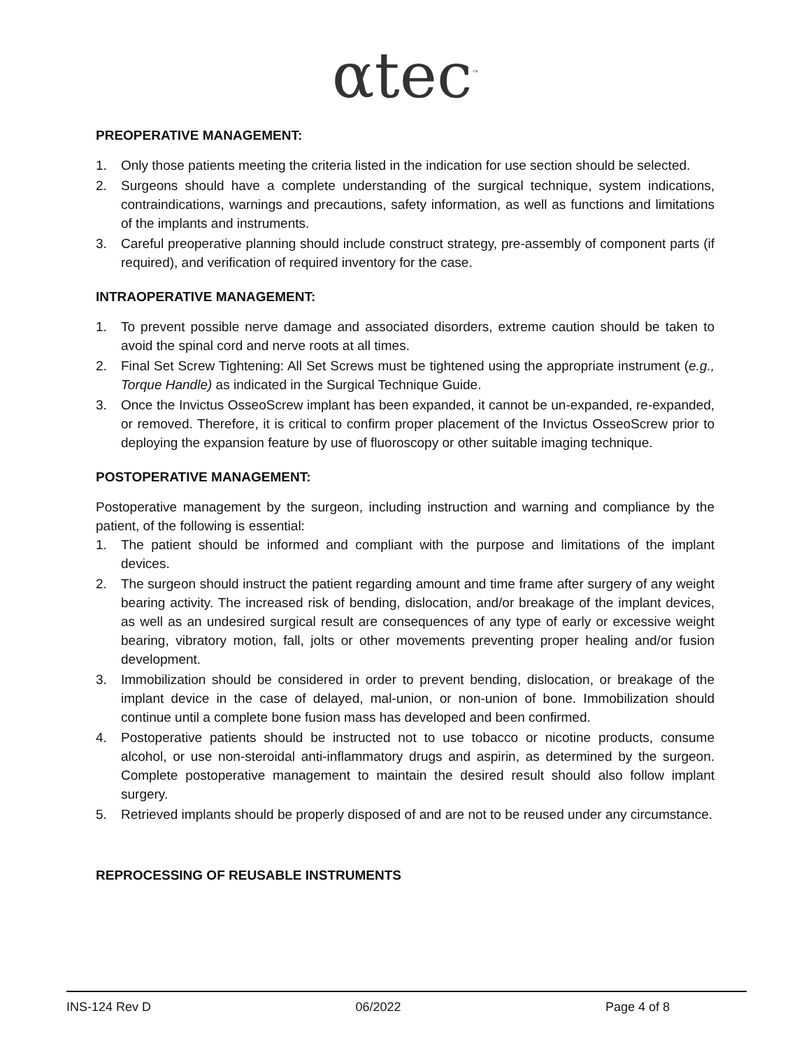αtec<sup>™</sup>
PREOPERATIVE MANAGEMENT:
1. Only those patients meeting the criteria listed in the indication for use section should be selected.
2. Surgeons should have a complete understanding of the surgical technique, system indications, contraindications, warnings and precautions, safety information, as well as functions and limitations of the implants and instruments.
3. Careful preoperative planning should include construct strategy, pre-assembly of component parts (if required), and verification of required inventory for the case.
INTRAOPERATIVE MANAGEMENT:
1. To prevent possible nerve damage and associated disorders, extreme caution should be taken to avoid the spinal cord and nerve roots at all times.
2. Final Set Screw Tightening: All Set Screws must be tightened using the appropriate instrument (e.g., Torque Handle) as indicated in the Surgical Technique Guide.
3. Once the Invictus OsseoScrew implant has been expanded, it cannot be un-expanded, re-expanded, or removed. Therefore, it is critical to confirm proper placement of the Invictus OsseoScrew prior to deploying the expansion feature by use of fluoroscopy or other suitable imaging technique.
POSTOPERATIVE MANAGEMENT:
Postoperative management by the surgeon, including instruction and warning and compliance by the patient, of the following is essential:
1. The patient should be informed and compliant with the purpose and limitations of the implant devices.
2. The surgeon should instruct the patient regarding amount and time frame after surgery of any weight bearing activity. The increased risk of bending, dislocation, and/or breakage of the implant devices, as well as an undesired surgical result are consequences of any type of early or excessive weight bearing, vibratory motion, fall, jolts or other movements preventing proper healing and/or fusion development.
3. Immobilization should be considered in order to prevent bending, dislocation, or breakage of the implant device in the case of delayed, mal-union, or non-union of bone. Immobilization should continue until a complete bone fusion mass has developed and been confirmed.
4. Postoperative patients should be instructed not to use tobacco or nicotine products, consume alcohol, or use non-steroidal anti-inflammatory drugs and aspirin, as determined by the surgeon. Complete postoperative management to maintain the desired result should also follow implant surgery.
5. Retrieved implants should be properly disposed of and are not to be reused under any circumstance.
REPROCESSING OF REUSABLE INSTRUMENTS
INS-124 Rev D 06/2022 Page 4 of 8